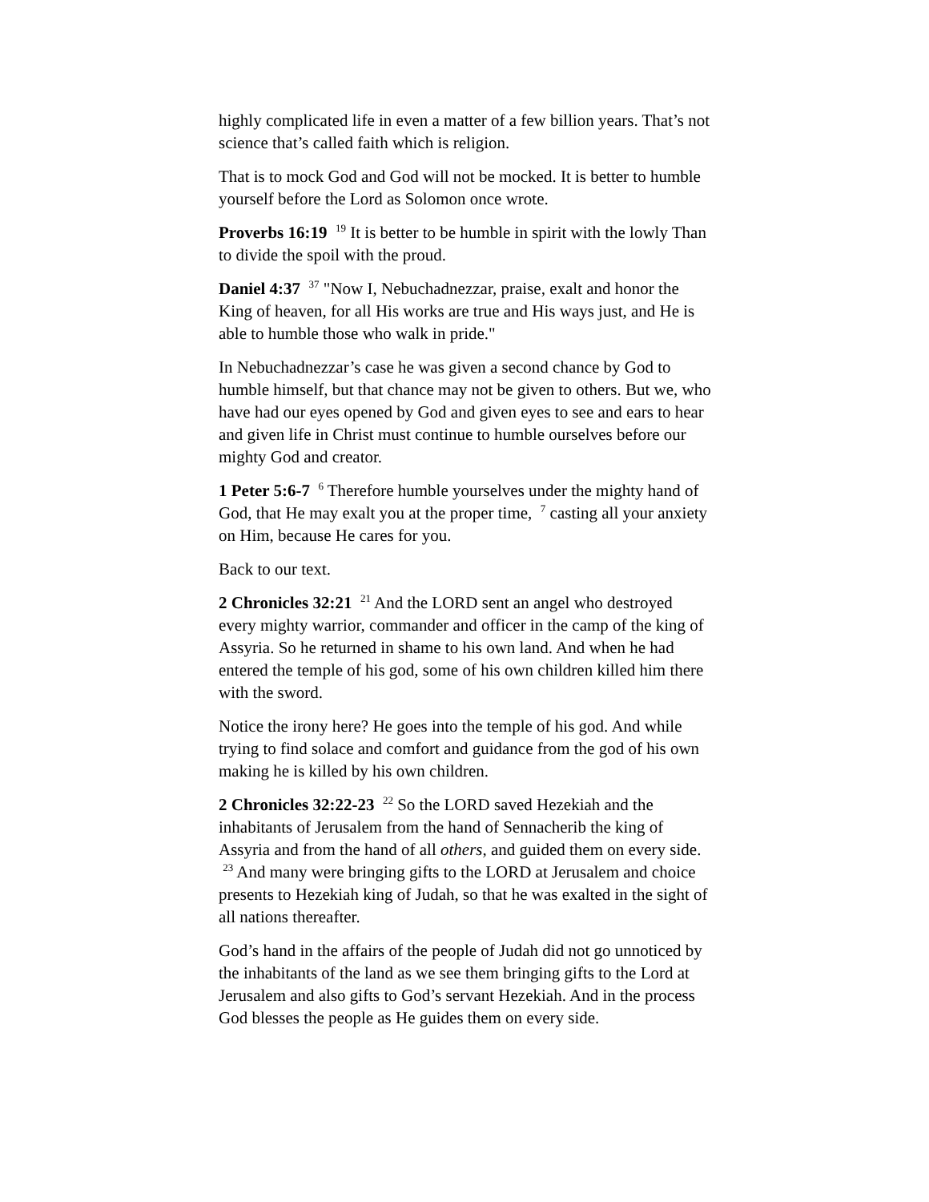highly complicated life in even a matter of a few billion years. That’s not science that’s called faith which is religion.
That is to mock God and God will not be mocked. It is better to humble yourself before the Lord as Solomon once wrote.
Proverbs 16:19 <sup>19</sup> It is better to be humble in spirit with the lowly Than to divide the spoil with the proud.
Daniel 4:37 <sup>37</sup> "Now I, Nebuchadnezzar, praise, exalt and honor the King of heaven, for all His works are true and His ways just, and He is able to humble those who walk in pride."
In Nebuchadnezzar’s case he was given a second chance by God to humble himself, but that chance may not be given to others. But we, who have had our eyes opened by God and given eyes to see and ears to hear and given life in Christ must continue to humble ourselves before our mighty God and creator.
1 Peter 5:6-7 <sup>6</sup> Therefore humble yourselves under the mighty hand of God, that He may exalt you at the proper time, <sup>7</sup> casting all your anxiety on Him, because He cares for you.
Back to our text.
2 Chronicles 32:21 <sup>21</sup> And the LORD sent an angel who destroyed every mighty warrior, commander and officer in the camp of the king of Assyria. So he returned in shame to his own land. And when he had entered the temple of his god, some of his own children killed him there with the sword.
Notice the irony here? He goes into the temple of his god. And while trying to find solace and comfort and guidance from the god of his own making he is killed by his own children.
2 Chronicles 32:22-23 <sup>22</sup> So the LORD saved Hezekiah and the inhabitants of Jerusalem from the hand of Sennacherib the king of Assyria and from the hand of all others, and guided them on every side. <sup>23</sup> And many were bringing gifts to the LORD at Jerusalem and choice presents to Hezekiah king of Judah, so that he was exalted in the sight of all nations thereafter.
God’s hand in the affairs of the people of Judah did not go unnoticed by the inhabitants of the land as we see them bringing gifts to the Lord at Jerusalem and also gifts to God’s servant Hezekiah. And in the process God blesses the people as He guides them on every side.